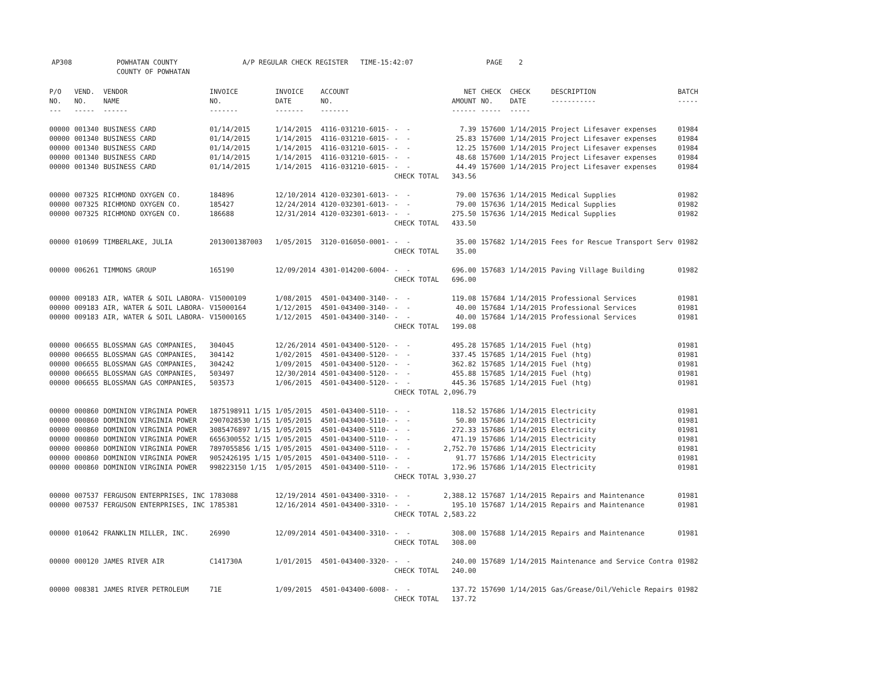AP308 POWHATAN COUNTY A/P REGULAR CHECK REGISTER TIME-15:42:07 PAGE 2 COUNTY OF POWHATAN
| P/O NO. --- | VEND. NO. ----- | VENDOR NAME ------ | INVOICE NO. ------- | INVOICE DATE ------- | ACCOUNT NO. ------- | | NET AMOUNT ------ | CHECK NO. ----- | CHECK DATE ----- | DESCRIPTION ----------- | BATCH ----- |
| --- | --- | --- | --- | --- | --- | --- | --- | --- | --- | --- | --- |
| 00000 | 001340 | BUSINESS CARD | 01/14/2015 | 1/14/2015 | 4116-031210-6015- | - - | 7.39 | 157600 | 1/14/2015 | Project Lifesaver expenses | 01984 |
| 00000 | 001340 | BUSINESS CARD | 01/14/2015 | 1/14/2015 | 4116-031210-6015- | - - | 25.83 | 157600 | 1/14/2015 | Project Lifesaver expenses | 01984 |
| 00000 | 001340 | BUSINESS CARD | 01/14/2015 | 1/14/2015 | 4116-031210-6015- | - - | 12.25 | 157600 | 1/14/2015 | Project Lifesaver expenses | 01984 |
| 00000 | 001340 | BUSINESS CARD | 01/14/2015 | 1/14/2015 | 4116-031210-6015- | - - | 48.68 | 157600 | 1/14/2015 | Project Lifesaver expenses | 01984 |
| 00000 | 001340 | BUSINESS CARD | 01/14/2015 | 1/14/2015 | 4116-031210-6015- | - - | 44.49 | 157600 | 1/14/2015 | Project Lifesaver expenses | 01984 |
| | | | | | | CHECK TOTAL | 343.56 | | | | |
| 00000 | 007325 | RICHMOND OXYGEN CO. | 184896 | 12/10/2014 | 4120-032301-6013- | - - | 79.00 | 157636 | 1/14/2015 | Medical Supplies | 01982 |
| 00000 | 007325 | RICHMOND OXYGEN CO. | 185427 | 12/24/2014 | 4120-032301-6013- | - - | 79.00 | 157636 | 1/14/2015 | Medical Supplies | 01982 |
| 00000 | 007325 | RICHMOND OXYGEN CO. | 186688 | 12/31/2014 | 4120-032301-6013- | - - | 275.50 | 157636 | 1/14/2015 | Medical Supplies | 01982 |
| | | | | | | CHECK TOTAL | 433.50 | | | | |
| 00000 | 010699 | TIMBERLAKE, JULIA | 2013001387003 | 1/05/2015 | 3120-016050-0001- | - - | 35.00 | 157682 | 1/14/2015 | Fees for Rescue Transport Serv | 01982 |
| | | | | | | CHECK TOTAL | 35.00 | | | | |
| 00000 | 006261 | TIMMONS GROUP | 165190 | 12/09/2014 | 4301-014200-6004- | - - | 696.00 | 157683 | 1/14/2015 | Paving Village Building | 01982 |
| | | | | | | CHECK TOTAL | 696.00 | | | | |
| 00000 | 009183 | AIR, WATER & SOIL LABORA- | V15000109 | 1/08/2015 | 4501-043400-3140- | - - | 119.08 | 157684 | 1/14/2015 | Professional Services | 01981 |
| 00000 | 009183 | AIR, WATER & SOIL LABORA- | V15000164 | 1/12/2015 | 4501-043400-3140- | - - | 40.00 | 157684 | 1/14/2015 | Professional Services | 01981 |
| 00000 | 009183 | AIR, WATER & SOIL LABORA- | V15000165 | 1/12/2015 | 4501-043400-3140- | - - | 40.00 | 157684 | 1/14/2015 | Professional Services | 01981 |
| | | | | | | CHECK TOTAL | 199.08 | | | | |
| 00000 | 006655 | BLOSSMAN GAS COMPANIES, | 304045 | 12/26/2014 | 4501-043400-5120- | - - | 495.28 | 157685 | 1/14/2015 | Fuel (htg) | 01981 |
| 00000 | 006655 | BLOSSMAN GAS COMPANIES, | 304142 | 1/02/2015 | 4501-043400-5120- | - - | 337.45 | 157685 | 1/14/2015 | Fuel (htg) | 01981 |
| 00000 | 006655 | BLOSSMAN GAS COMPANIES, | 304242 | 1/09/2015 | 4501-043400-5120- | - - | 362.82 | 157685 | 1/14/2015 | Fuel (htg) | 01981 |
| 00000 | 006655 | BLOSSMAN GAS COMPANIES, | 503497 | 12/30/2014 | 4501-043400-5120- | - - | 455.88 | 157685 | 1/14/2015 | Fuel (htg) | 01981 |
| 00000 | 006655 | BLOSSMAN GAS COMPANIES, | 503573 | 1/06/2015 | 4501-043400-5120- | - - | 445.36 | 157685 | 1/14/2015 | Fuel (htg) | 01981 |
| | | | | | | CHECK TOTAL | 2,096.79 | | | | |
| 00000 | 000860 | DOMINION VIRGINIA POWER | 1875198911 1/15 | 1/05/2015 | 4501-043400-5110- | - - | 118.52 | 157686 | 1/14/2015 | Electricity | 01981 |
| 00000 | 000860 | DOMINION VIRGINIA POWER | 2907028530 1/15 | 1/05/2015 | 4501-043400-5110- | - - | 50.80 | 157686 | 1/14/2015 | Electricity | 01981 |
| 00000 | 000860 | DOMINION VIRGINIA POWER | 3085476897 1/15 | 1/05/2015 | 4501-043400-5110- | - - | 272.33 | 157686 | 1/14/2015 | Electricity | 01981 |
| 00000 | 000860 | DOMINION VIRGINIA POWER | 6656300552 1/15 | 1/05/2015 | 4501-043400-5110- | - - | 471.19 | 157686 | 1/14/2015 | Electricity | 01981 |
| 00000 | 000860 | DOMINION VIRGINIA POWER | 7897055856 1/15 | 1/05/2015 | 4501-043400-5110- | - - | 2,752.70 | 157686 | 1/14/2015 | Electricity | 01981 |
| 00000 | 000860 | DOMINION VIRGINIA POWER | 9052426195 1/15 | 1/05/2015 | 4501-043400-5110- | - - | 91.77 | 157686 | 1/14/2015 | Electricity | 01981 |
| 00000 | 000860 | DOMINION VIRGINIA POWER | 998223150 1/15 | 1/05/2015 | 4501-043400-5110- | - - | 172.96 | 157686 | 1/14/2015 | Electricity | 01981 |
| | | | | | | CHECK TOTAL | 3,930.27 | | | | |
| 00000 | 007537 | FERGUSON ENTERPRISES, INC | 1783088 | 12/19/2014 | 4501-043400-3310- | - - | 2,388.12 | 157687 | 1/14/2015 | Repairs and Maintenance | 01981 |
| 00000 | 007537 | FERGUSON ENTERPRISES, INC | 1785381 | 12/16/2014 | 4501-043400-3310- | - - | 195.10 | 157687 | 1/14/2015 | Repairs and Maintenance | 01981 |
| | | | | | | CHECK TOTAL | 2,583.22 | | | | |
| 00000 | 010642 | FRANKLIN MILLER, INC. | 26990 | 12/09/2014 | 4501-043400-3310- | - - | 308.00 | 157688 | 1/14/2015 | Repairs and Maintenance | 01981 |
| | | | | | | CHECK TOTAL | 308.00 | | | | |
| 00000 | 000120 | JAMES RIVER AIR | C141730A | 1/01/2015 | 4501-043400-3320- | - - | 240.00 | 157689 | 1/14/2015 | Maintenance and Service Contra | 01982 |
| | | | | | | CHECK TOTAL | 240.00 | | | | |
| 00000 | 008381 | JAMES RIVER PETROLEUM | 71E | 1/09/2015 | 4501-043400-6008- | - - | 137.72 | 157690 | 1/14/2015 | Gas/Grease/Oil/Vehicle Repairs | 01982 |
| | | | | | | CHECK TOTAL | 137.72 | | | | |